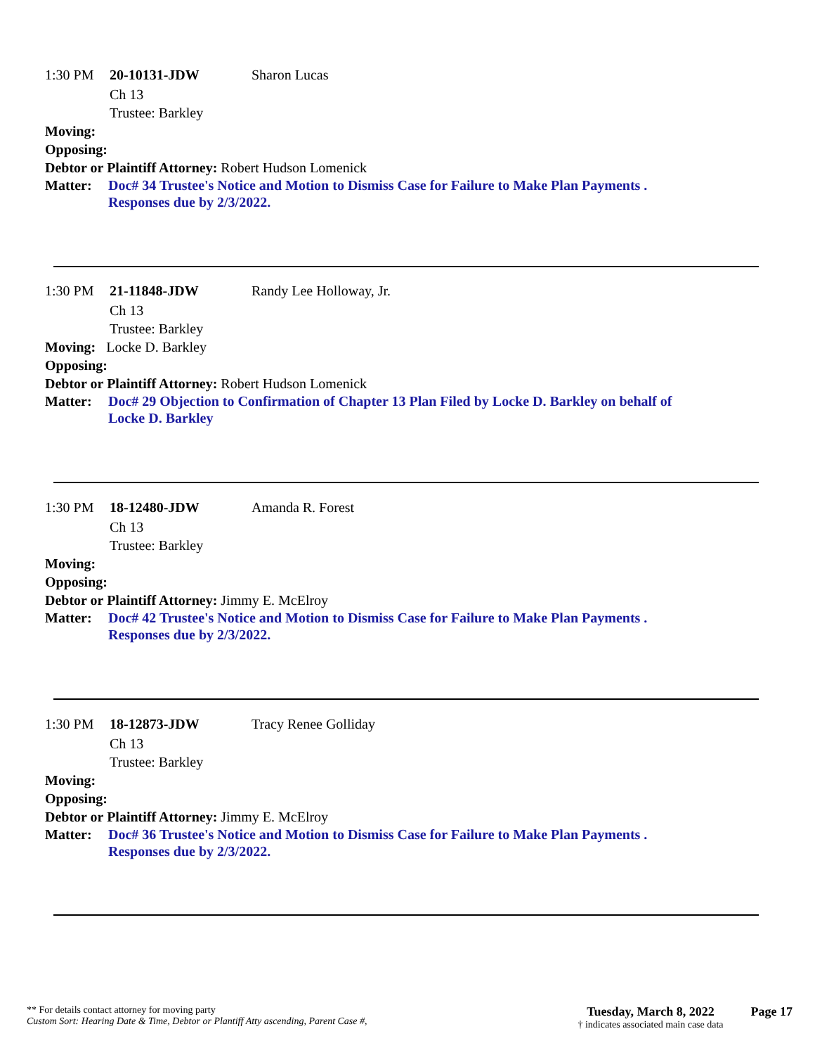1:30 PM 20-10131-JDW Sharon Lucas
Ch 13
Trustee: Barkley
Moving:
Opposing:
Debtor or Plaintiff Attorney: Robert Hudson Lomenick
Matter: Doc# 34 Trustee's Notice and Motion to Dismiss Case for Failure to Make Plan Payments .
Responses due by 2/3/2022.
1:30 PM 21-11848-JDW Randy Lee Holloway, Jr.
Ch 13
Trustee: Barkley
Moving: Locke D. Barkley
Opposing:
Debtor or Plaintiff Attorney: Robert Hudson Lomenick
Matter: Doc# 29 Objection to Confirmation of Chapter 13 Plan Filed by Locke D. Barkley on behalf of
Locke D. Barkley
1:30 PM 18-12480-JDW Amanda R. Forest
Ch 13
Trustee: Barkley
Moving:
Opposing:
Debtor or Plaintiff Attorney: Jimmy E. McElroy
Matter: Doc# 42 Trustee's Notice and Motion to Dismiss Case for Failure to Make Plan Payments .
Responses due by 2/3/2022.
1:30 PM 18-12873-JDW Tracy Renee Golliday
Ch 13
Trustee: Barkley
Moving:
Opposing:
Debtor or Plaintiff Attorney: Jimmy E. McElroy
Matter: Doc# 36 Trustee's Notice and Motion to Dismiss Case for Failure to Make Plan Payments .
Responses due by 2/3/2022.
** For details contact attorney for moving party
Custom Sort: Hearing Date & Time, Debtor or Plantiff Atty ascending, Parent Case #,
Tuesday, March 8, 2022
† indicates associated main case data
Page 17